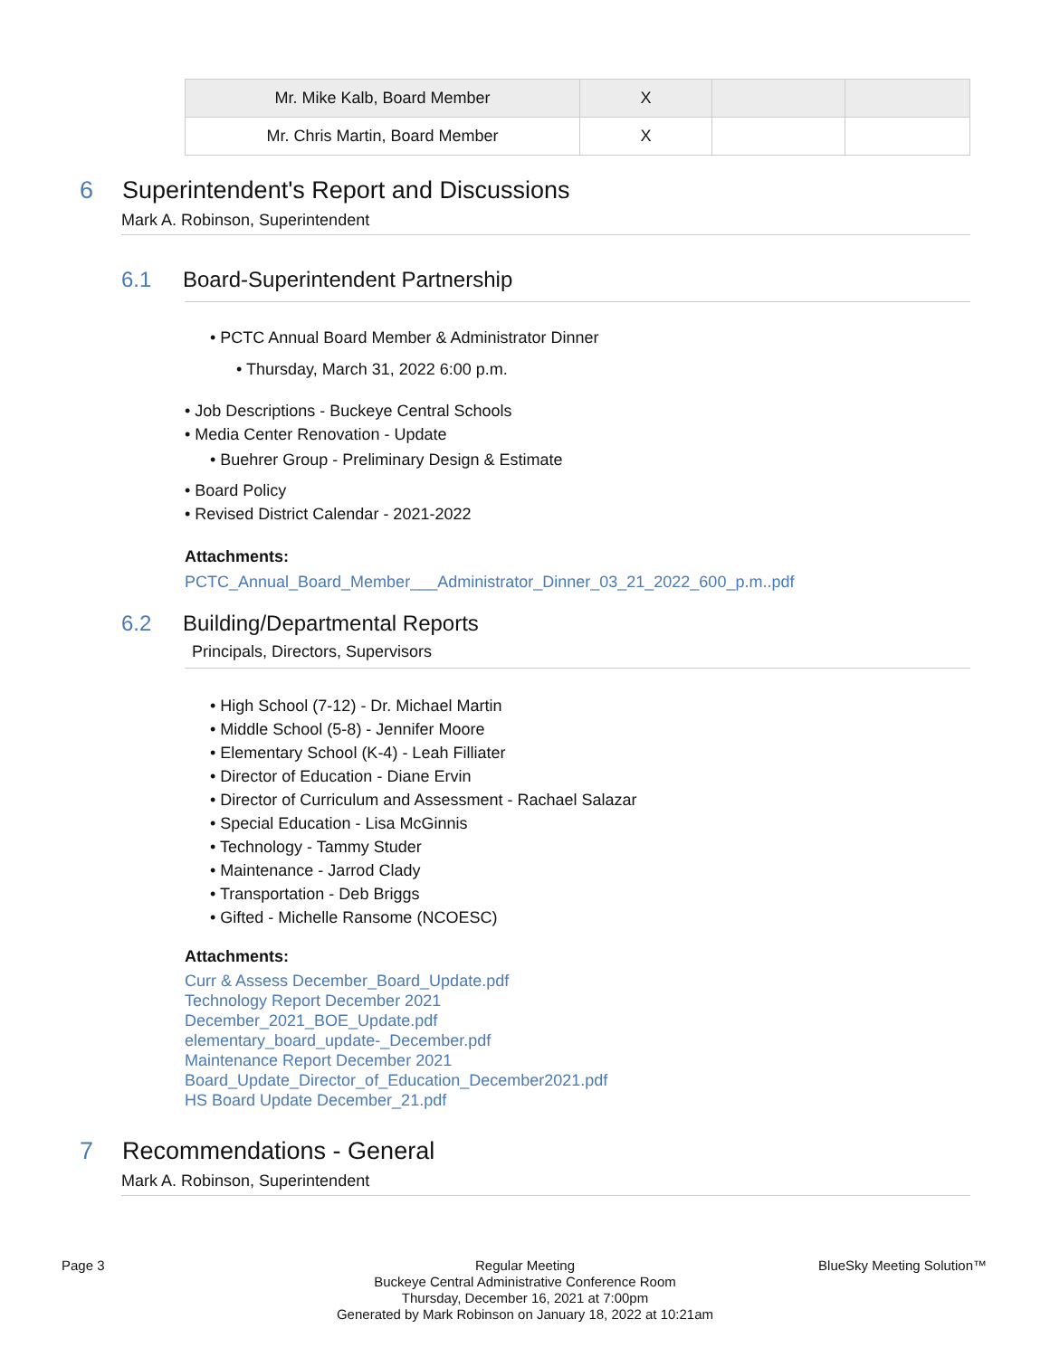| Mr. Mike Kalb, Board Member | X | | |
| Mr. Chris Martin, Board Member | X | | |
6 Superintendent's Report and Discussions
Mark A. Robinson, Superintendent
6.1 Board-Superintendent Partnership
• PCTC Annual Board Member & Administrator Dinner
• Thursday, March 31, 2022 6:00 p.m.
• Job Descriptions - Buckeye Central Schools
• Media Center Renovation - Update
• Buehrer Group - Preliminary Design & Estimate
• Board Policy
• Revised District Calendar - 2021-2022
Attachments:
PCTC_Annual_Board_Member___Administrator_Dinner_03_21_2022_600_p.m..pdf
6.2 Building/Departmental Reports
Principals, Directors, Supervisors
• High School (7-12) - Dr. Michael Martin
• Middle School (5-8) - Jennifer Moore
• Elementary School (K-4) - Leah Filliater
• Director of Education - Diane Ervin
• Director of Curriculum and Assessment - Rachael Salazar
• Special Education - Lisa McGinnis
• Technology - Tammy Studer
• Maintenance - Jarrod Clady
• Transportation - Deb Briggs
• Gifted - Michelle Ransome (NCOESC)
Attachments:
Curr & Assess December_Board_Update.pdf
Technology Report December 2021
December_2021_BOE_Update.pdf
elementary_board_update-_December.pdf
Maintenance Report December 2021
Board_Update_Director_of_Education_December2021.pdf
HS Board Update December_21.pdf
7 Recommendations - General
Mark A. Robinson, Superintendent
Page 3
Regular Meeting
Buckeye Central Administrative Conference Room
Thursday, December 16, 2021 at 7:00pm
Generated by Mark Robinson on January 18, 2022 at 10:21am
BlueSky Meeting Solution™